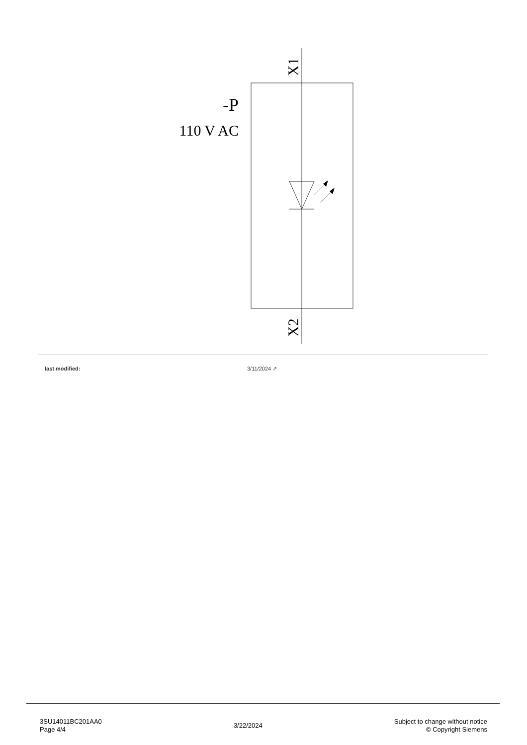X1
X2
-P
110 V AC
last modified: 3/11/2024 ↗
3SU14011BC201AA0
Page 4/4
3/22/2024
Subject to change without notice
© Copyright Siemens